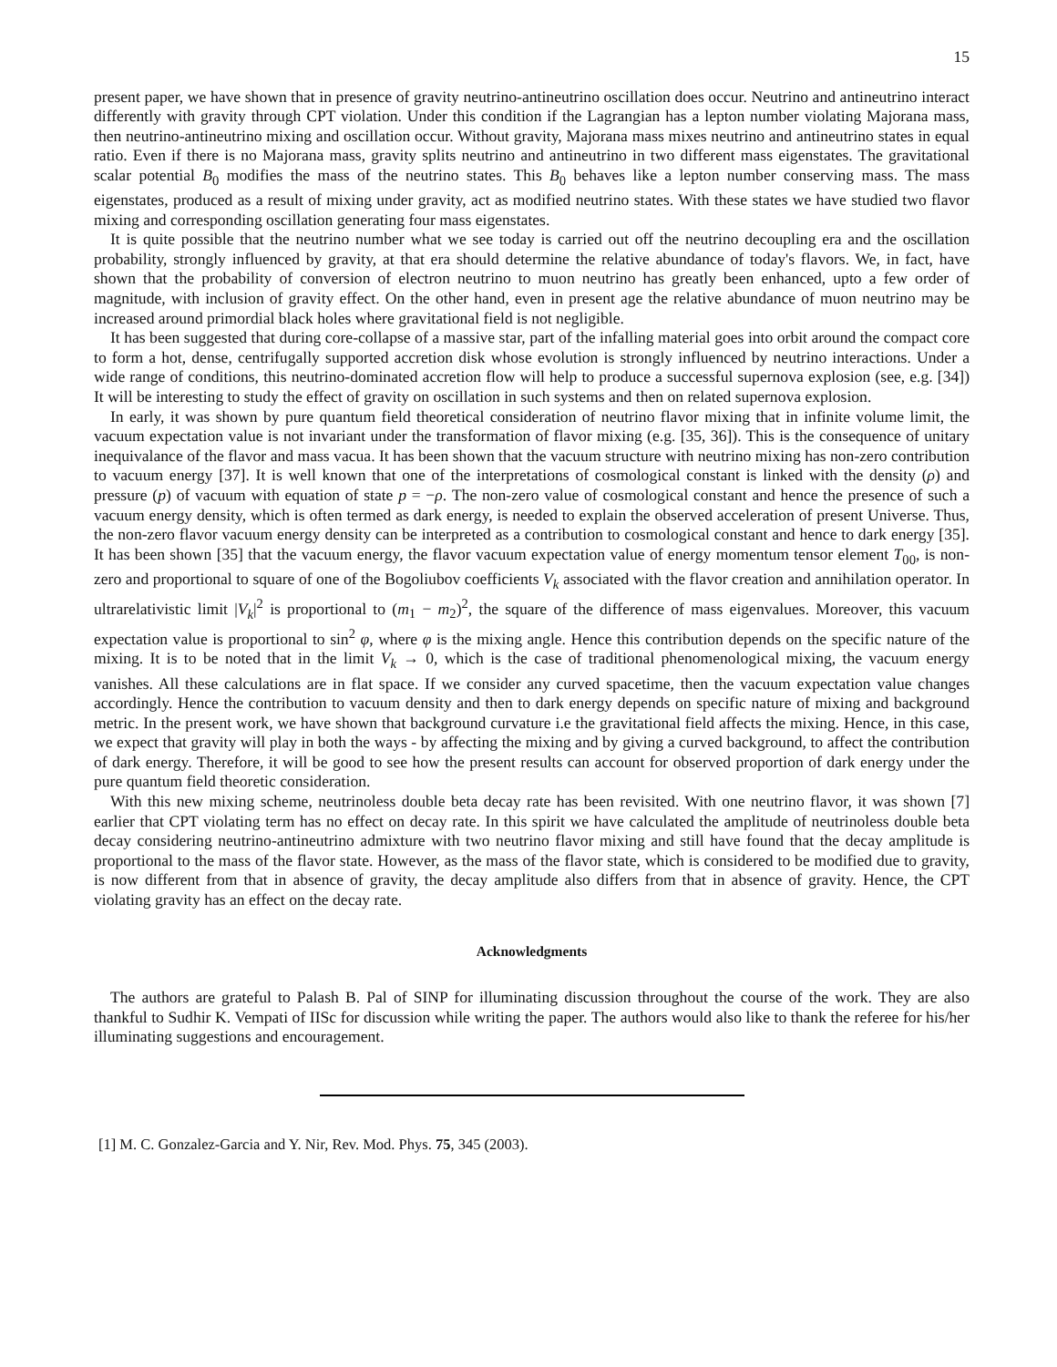15
present paper, we have shown that in presence of gravity neutrino-antineutrino oscillation does occur. Neutrino and antineutrino interact differently with gravity through CPT violation. Under this condition if the Lagrangian has a lepton number violating Majorana mass, then neutrino-antineutrino mixing and oscillation occur. Without gravity, Majorana mass mixes neutrino and antineutrino states in equal ratio. Even if there is no Majorana mass, gravity splits neutrino and antineutrino in two different mass eigenstates. The gravitational scalar potential B<sub>0</sub> modifies the mass of the neutrino states. This B<sub>0</sub> behaves like a lepton number conserving mass. The mass eigenstates, produced as a result of mixing under gravity, act as modified neutrino states. With these states we have studied two flavor mixing and corresponding oscillation generating four mass eigenstates.
It is quite possible that the neutrino number what we see today is carried out off the neutrino decoupling era and the oscillation probability, strongly influenced by gravity, at that era should determine the relative abundance of today's flavors. We, in fact, have shown that the probability of conversion of electron neutrino to muon neutrino has greatly been enhanced, upto a few order of magnitude, with inclusion of gravity effect. On the other hand, even in present age the relative abundance of muon neutrino may be increased around primordial black holes where gravitational field is not negligible.
It has been suggested that during core-collapse of a massive star, part of the infalling material goes into orbit around the compact core to form a hot, dense, centrifugally supported accretion disk whose evolution is strongly influenced by neutrino interactions. Under a wide range of conditions, this neutrino-dominated accretion flow will help to produce a successful supernova explosion (see, e.g. [34]) It will be interesting to study the effect of gravity on oscillation in such systems and then on related supernova explosion.
In early, it was shown by pure quantum field theoretical consideration of neutrino flavor mixing that in infinite volume limit, the vacuum expectation value is not invariant under the transformation of flavor mixing (e.g. [35, 36]). This is the consequence of unitary inequivalance of the flavor and mass vacua. It has been shown that the vacuum structure with neutrino mixing has non-zero contribution to vacuum energy [37]. It is well known that one of the interpretations of cosmological constant is linked with the density (ρ) and pressure (p) of vacuum with equation of state p = −ρ. The non-zero value of cosmological constant and hence the presence of such a vacuum energy density, which is often termed as dark energy, is needed to explain the observed acceleration of present Universe. Thus, the non-zero flavor vacuum energy density can be interpreted as a contribution to cosmological constant and hence to dark energy [35]. It has been shown [35] that the vacuum energy, the flavor vacuum expectation value of energy momentum tensor element T<sub>00</sub>, is non-zero and proportional to square of one of the Bogoliubov coefficients V<sub>k</sub> associated with the flavor creation and annihilation operator. In ultrarelativistic limit |V<sub>k</sub>|<sup>2</sup> is proportional to (m<sub>1</sub> − m<sub>2</sub>)<sup>2</sup>, the square of the difference of mass eigenvalues. Moreover, this vacuum expectation value is proportional to sin<sup>2</sup> φ, where φ is the mixing angle. Hence this contribution depends on the specific nature of the mixing. It is to be noted that in the limit V<sub>k</sub> → 0, which is the case of traditional phenomenological mixing, the vacuum energy vanishes. All these calculations are in flat space. If we consider any curved spacetime, then the vacuum expectation value changes accordingly. Hence the contribution to vacuum density and then to dark energy depends on specific nature of mixing and background metric. In the present work, we have shown that background curvature i.e the gravitational field affects the mixing. Hence, in this case, we expect that gravity will play in both the ways - by affecting the mixing and by giving a curved background, to affect the contribution of dark energy. Therefore, it will be good to see how the present results can account for observed proportion of dark energy under the pure quantum field theoretic consideration.
With this new mixing scheme, neutrinoless double beta decay rate has been revisited. With one neutrino flavor, it was shown [7] earlier that CPT violating term has no effect on decay rate. In this spirit we have calculated the amplitude of neutrinoless double beta decay considering neutrino-antineutrino admixture with two neutrino flavor mixing and still have found that the decay amplitude is proportional to the mass of the flavor state. However, as the mass of the flavor state, which is considered to be modified due to gravity, is now different from that in absence of gravity, the decay amplitude also differs from that in absence of gravity. Hence, the CPT violating gravity has an effect on the decay rate.
Acknowledgments
The authors are grateful to Palash B. Pal of SINP for illuminating discussion throughout the course of the work. They are also thankful to Sudhir K. Vempati of IISc for discussion while writing the paper. The authors would also like to thank the referee for his/her illuminating suggestions and encouragement.
[1] M. C. Gonzalez-Garcia and Y. Nir, Rev. Mod. Phys. 75, 345 (2003).